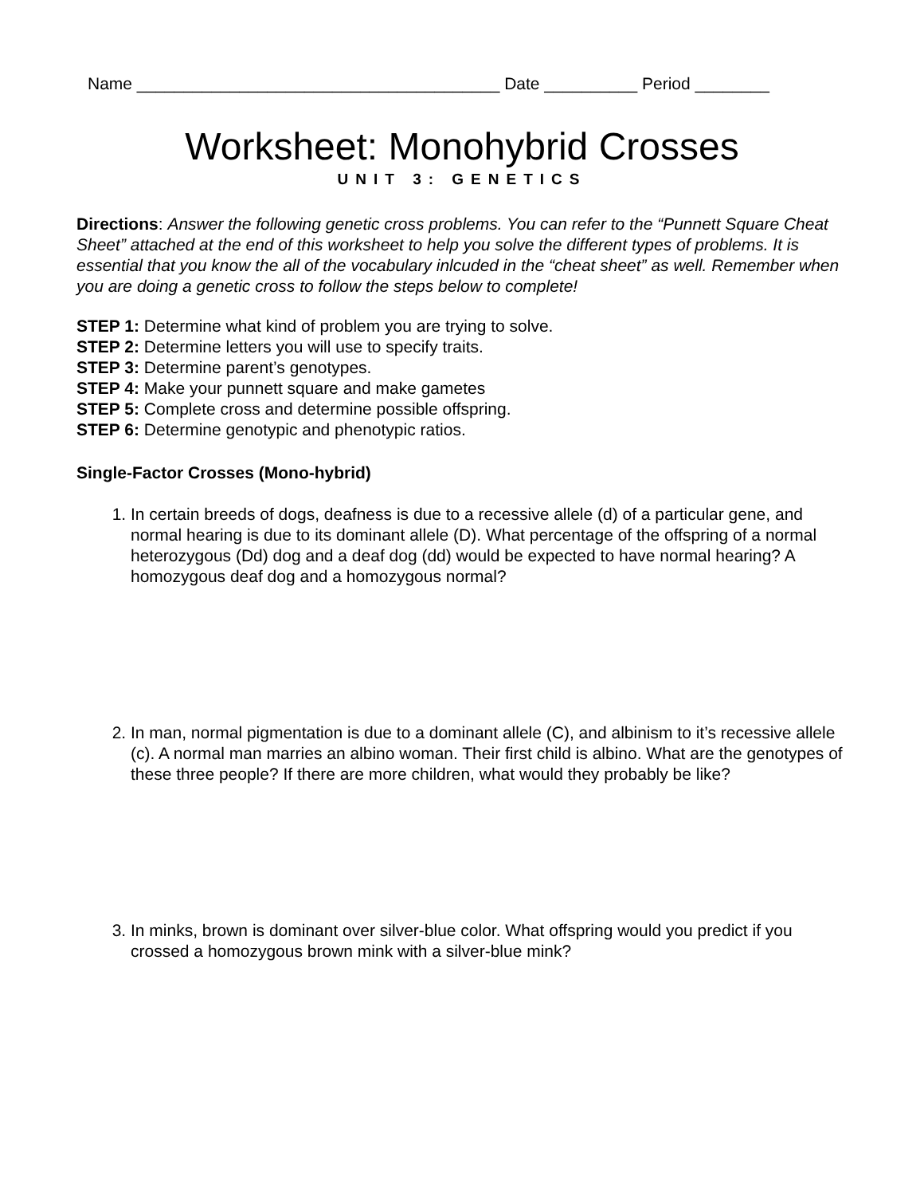Name _______________________________________ Date __________ Period ________
Worksheet: Monohybrid Crosses
UNIT 3: GENETICS
Directions: Answer the following genetic cross problems. You can refer to the “Punnett Square Cheat Sheet” attached at the end of this worksheet to help you solve the different types of problems. It is essential that you know the all of the vocabulary inlcuded in the “cheat sheet” as well. Remember when you are doing a genetic cross to follow the steps below to complete!
STEP 1: Determine what kind of problem you are trying to solve.
STEP 2: Determine letters you will use to specify traits.
STEP 3: Determine parent’s genotypes.
STEP 4: Make your punnett square and make gametes
STEP 5: Complete cross and determine possible offspring.
STEP 6: Determine genotypic and phenotypic ratios.
Single-Factor Crosses (Mono-hybrid)
1. In certain breeds of dogs, deafness is due to a recessive allele (d) of a particular gene, and normal hearing is due to its dominant allele (D). What percentage of the offspring of a normal heterozygous (Dd) dog and a deaf dog (dd) would be expected to have normal hearing? A homozygous deaf dog and a homozygous normal?
2. In man, normal pigmentation is due to a dominant allele (C), and albinism to it’s recessive allele (c). A normal man marries an albino woman. Their first child is albino. What are the genotypes of these three people? If there are more children, what would they probably be like?
3. In minks, brown is dominant over silver-blue color. What offspring would you predict if you crossed a homozygous brown mink with a silver-blue mink?